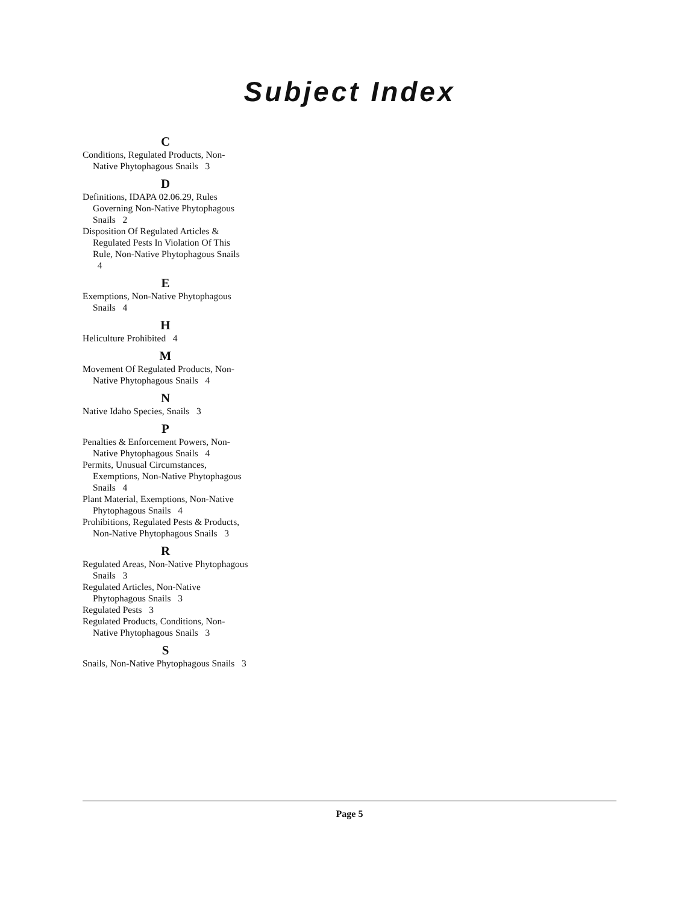Subject Index
C
Conditions, Regulated Products, Non-Native Phytophagous Snails 3
D
Definitions, IDAPA 02.06.29, Rules Governing Non-Native Phytophagous Snails 2
Disposition Of Regulated Articles & Regulated Pests In Violation Of This Rule, Non-Native Phytophagous Snails 4
E
Exemptions, Non-Native Phytophagous Snails 4
H
Heliculture Prohibited 4
M
Movement Of Regulated Products, Non-Native Phytophagous Snails 4
N
Native Idaho Species, Snails 3
P
Penalties & Enforcement Powers, Non-Native Phytophagous Snails 4
Permits, Unusual Circumstances, Exemptions, Non-Native Phytophagous Snails 4
Plant Material, Exemptions, Non-Native Phytophagous Snails 4
Prohibitions, Regulated Pests & Products, Non-Native Phytophagous Snails 3
R
Regulated Areas, Non-Native Phytophagous Snails 3
Regulated Articles, Non-Native Phytophagous Snails 3
Regulated Pests 3
Regulated Products, Conditions, Non-Native Phytophagous Snails 3
S
Snails, Non-Native Phytophagous Snails 3
Page 5